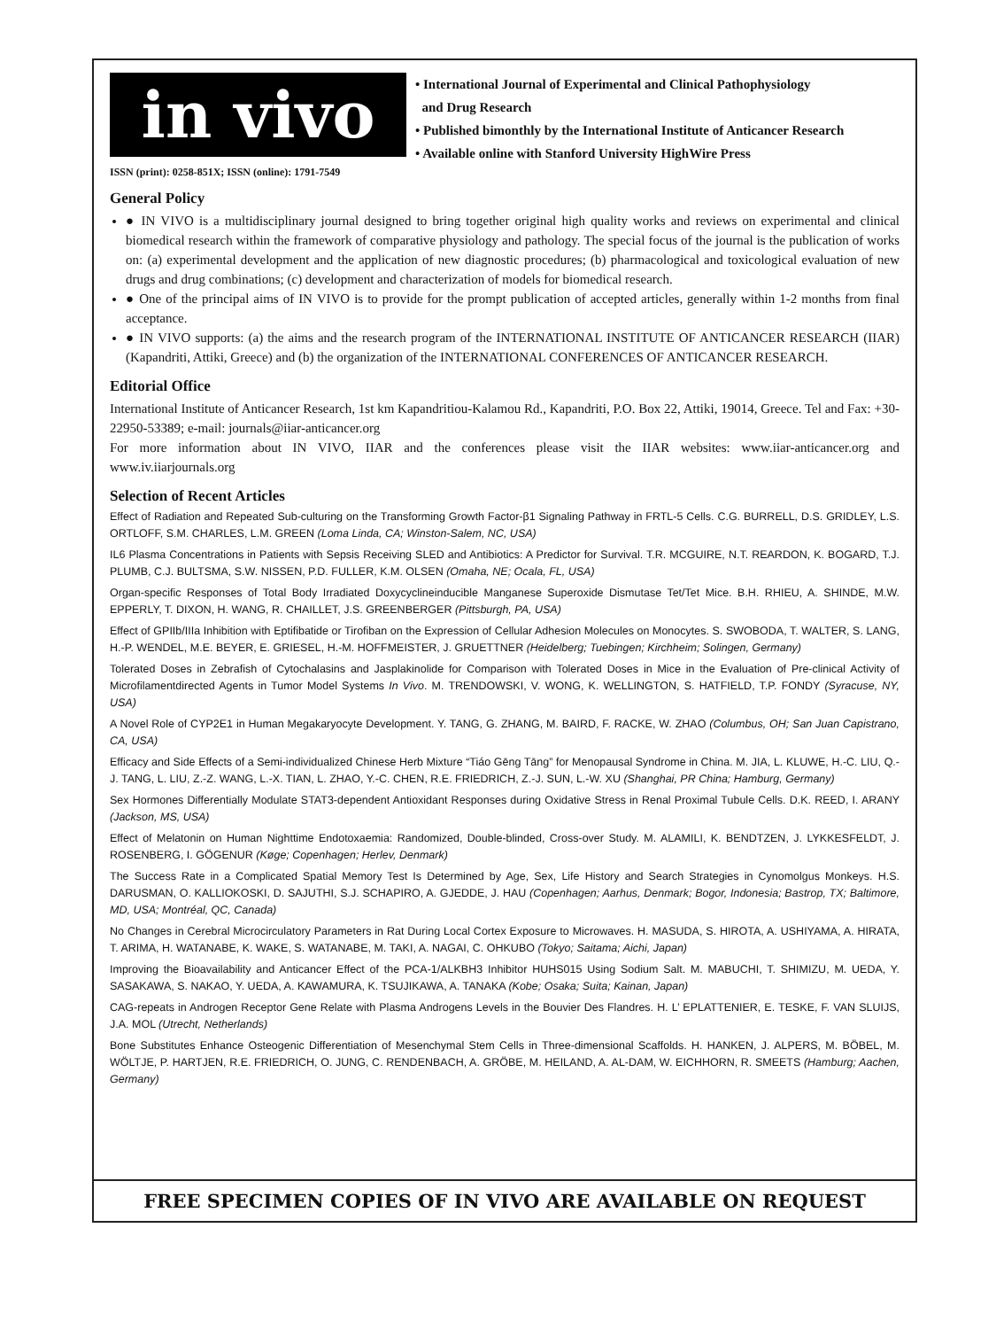in vivo
ISSN (print): 0258-851X; ISSN (online): 1791-7549
• International Journal of Experimental and Clinical Pathophysiology
and Drug Research
• Published bimonthly by the International Institute of Anticancer Research
• Available online with Stanford University HighWire Press
General Policy
● IN VIVO is a multidisciplinary journal designed to bring together original high quality works and reviews on experimental and clinical biomedical research within the framework of comparative physiology and pathology. The special focus of the journal is the publication of works on: (a) experimental development and the application of new diagnostic procedures; (b) pharmacological and toxicological evaluation of new drugs and drug combinations; (c) development and characterization of models for biomedical research.
● One of the principal aims of IN VIVO is to provide for the prompt publication of accepted articles, generally within 1-2 months from final acceptance.
● IN VIVO supports: (a) the aims and the research program of the INTERNATIONAL INSTITUTE OF ANTICANCER RESEARCH (IIAR) (Kapandriti, Attiki, Greece) and (b) the organization of the INTERNATIONAL CONFERENCES OF ANTICANCER RESEARCH.
Editorial Office
International Institute of Anticancer Research, 1st km Kapandritiou-Kalamou Rd., Kapandriti, P.O. Box 22, Attiki, 19014, Greece. Tel and Fax: +30-22950-53389; e-mail: journals@iiar-anticancer.org
For more information about IN VIVO, IIAR and the conferences please visit the IIAR websites: www.iiar-anticancer.org and www.iv.iiarjournals.org
Selection of Recent Articles
Effect of Radiation and Repeated Sub-culturing on the Transforming Growth Factor-β1 Signaling Pathway in FRTL-5 Cells. C.G. BURRELL, D.S. GRIDLEY, L.S. ORTLOFF, S.M. CHARLES, L.M. GREEN (Loma Linda, CA; Winston-Salem, NC, USA)
IL6 Plasma Concentrations in Patients with Sepsis Receiving SLED and Antibiotics: A Predictor for Survival. T.R. MCGUIRE, N.T. REARDON, K. BOGARD, T.J. PLUMB, C.J. BULTSMA, S.W. NISSEN, P.D. FULLER, K.M. OLSEN (Omaha, NE; Ocala, FL, USA)
Organ-specific Responses of Total Body Irradiated Doxycyclineinducible Manganese Superoxide Dismutase Tet/Tet Mice. B.H. RHIEU, A. SHINDE, M.W. EPPERLY, T. DIXON, H. WANG, R. CHAILLET, J.S. GREENBERGER (Pittsburgh, PA, USA)
Effect of GPIIb/IIIa Inhibition with Eptifibatide or Tirofiban on the Expression of Cellular Adhesion Molecules on Monocytes. S. SWOBODA, T. WALTER, S. LANG, H.-P. WENDEL, M.E. BEYER, E. GRIESEL, H.-M. HOFFMEISTER, J. GRUETTNER (Heidelberg; Tuebingen; Kirchheim; Solingen, Germany)
Tolerated Doses in Zebrafish of Cytochalasins and Jasplakinolide for Comparison with Tolerated Doses in Mice in the Evaluation of Pre-clinical Activity of Microfilamentdirected Agents in Tumor Model Systems In Vivo. M. TRENDOWSKI, V. WONG, K. WELLINGTON, S. HATFIELD, T.P. FONDY (Syracuse, NY, USA)
A Novel Role of CYP2E1 in Human Megakaryocyte Development. Y. TANG, G. ZHANG, M. BAIRD, F. RACKE, W. ZHAO (Columbus, OH; San Juan Capistrano, CA, USA)
Efficacy and Side Effects of a Semi-individualized Chinese Herb Mixture “Tiáo Gēng Tāng” for Menopausal Syndrome in China. M. JIA, L. KLUWE, H.-C. LIU, Q.-J. TANG, L. LIU, Z.-Z. WANG, L.-X. TIAN, L. ZHAO, Y.-C. CHEN, R.E. FRIEDRICH, Z.-J. SUN, L.-W. XU (Shanghai, PR China; Hamburg, Germany)
Sex Hormones Differentially Modulate STAT3-dependent Antioxidant Responses during Oxidative Stress in Renal Proximal Tubule Cells. D.K. REED, I. ARANY (Jackson, MS, USA)
Effect of Melatonin on Human Nighttime Endotoxaemia: Randomized, Double-blinded, Cross-over Study. M. ALAMILI, K. BENDTZEN, J. LYKKESFELDT, J. ROSENBERG, I. GÖGENUR (Køge; Copenhagen; Herlev, Denmark)
The Success Rate in a Complicated Spatial Memory Test Is Determined by Age, Sex, Life History and Search Strategies in Cynomolgus Monkeys. H.S. DARUSMAN, O. KALLIOKOSKI, D. SAJUTHI, S.J. SCHAPIRO, A. GJEDDE, J. HAU (Copenhagen; Aarhus, Denmark; Bogor, Indonesia; Bastrop, TX; Baltimore, MD, USA; Montréal, QC, Canada)
No Changes in Cerebral Microcirculatory Parameters in Rat During Local Cortex Exposure to Microwaves. H. MASUDA, S. HIROTA, A. USHIYAMA, A. HIRATA, T. ARIMA, H. WATANABE, K. WAKE, S. WATANABE, M. TAKI, A. NAGAI, C. OHKUBO (Tokyo; Saitama; Aichi, Japan)
Improving the Bioavailability and Anticancer Effect of the PCA-1/ALKBH3 Inhibitor HUHS015 Using Sodium Salt. M. MABUCHI, T. SHIMIZU, M. UEDA, Y. SASAKAWA, S. NAKAO, Y. UEDA, A. KAWAMURA, K. TSUJIKAWA, A. TANAKA (Kobe; Osaka; Suita; Kainan, Japan)
CAG-repeats in Androgen Receptor Gene Relate with Plasma Androgens Levels in the Bouvier Des Flandres. H. L’ EPLATTENIER, E. TESKE, F. VAN SLUIJS, J.A. MOL (Utrecht, Netherlands)
Bone Substitutes Enhance Osteogenic Differentiation of Mesenchymal Stem Cells in Three-dimensional Scaffolds. H. HANKEN, J. ALPERS, M. BÖBEL, M. WÖLTJE, P. HARTJEN, R.E. FRIEDRICH, O. JUNG, C. RENDENBACH, A. GRÖBE, M. HEILAND, A. AL-DAM, W. EICHHORN, R. SMEETS (Hamburg; Aachen, Germany)
FREE SPECIMEN COPIES OF IN VIVO ARE AVAILABLE ON REQUEST